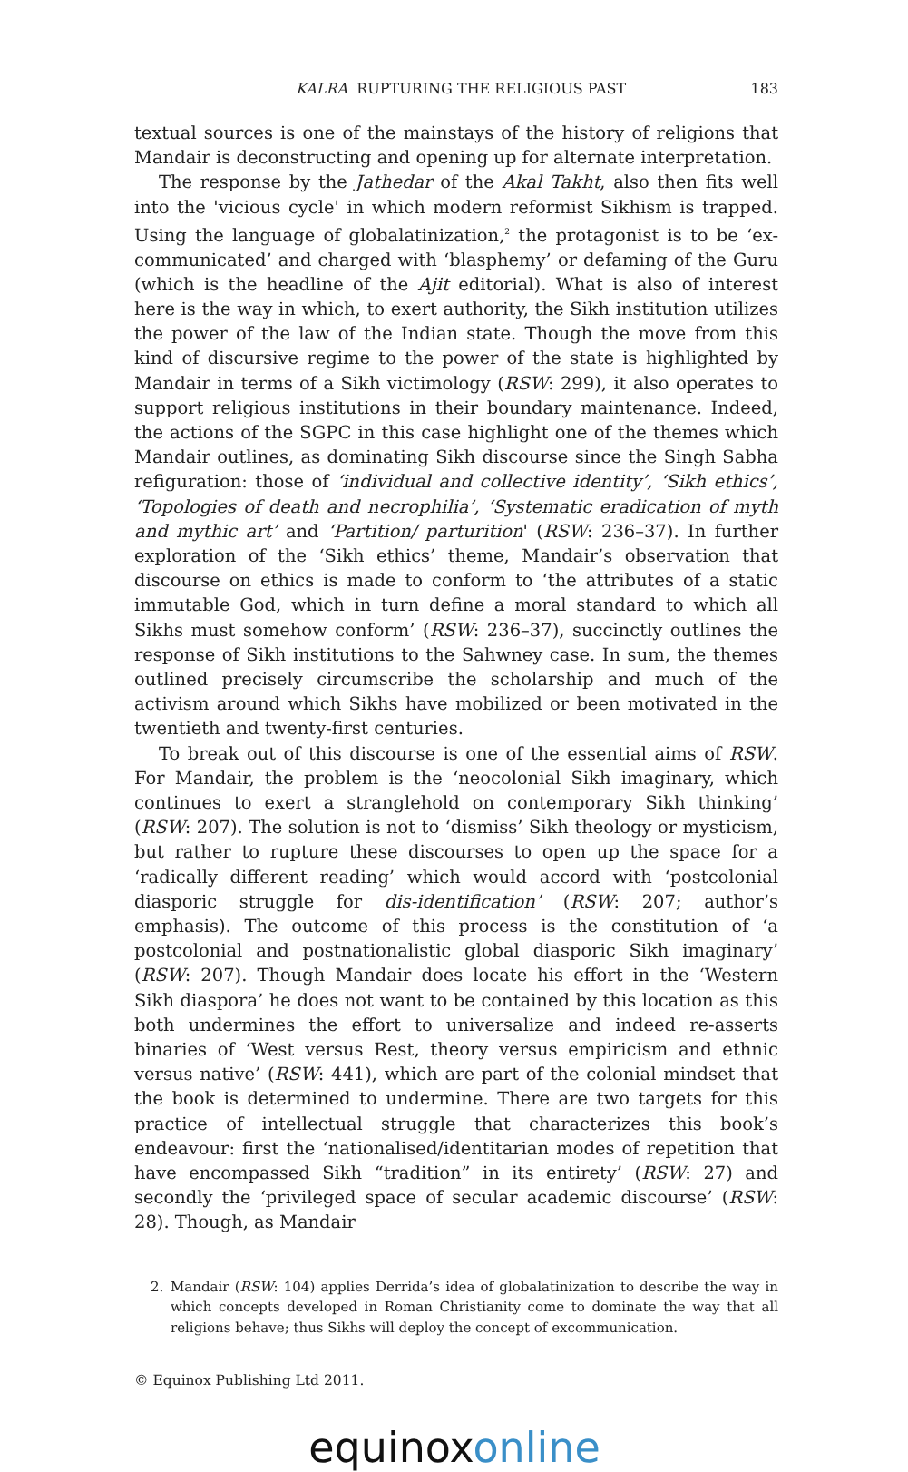KALRA RUPTURING THE RELIGIOUS PAST
183
textual sources is one of the mainstays of the history of religions that Mandair is deconstructing and opening up for alternate interpretation.
The response by the Jathedar of the Akal Takht, also then fits well into the 'vicious cycle' in which modern reformist Sikhism is trapped. Using the language of globalatinization,<sup>2</sup> the protagonist is to be ‘ex-communicated’ and charged with ‘blasphemy’ or defaming of the Guru (which is the headline of the Ajit editorial). What is also of interest here is the way in which, to exert authority, the Sikh institution utilizes the power of the law of the Indian state. Though the move from this kind of discursive regime to the power of the state is highlighted by Mandair in terms of a Sikh victimology (RSW: 299), it also operates to support religious institutions in their boundary maintenance. Indeed, the actions of the SGPC in this case highlight one of the themes which Mandair outlines, as dominating Sikh discourse since the Singh Sabha refiguration: those of ‘individual and collective identity’, ‘Sikh ethics’, ‘Topologies of death and necrophilia’, ‘Systematic eradication of myth and mythic art’ and ‘Partition/ parturition' (RSW: 236–37). In further exploration of the ‘Sikh ethics’ theme, Mandair’s observation that discourse on ethics is made to conform to ‘the attributes of a static immutable God, which in turn define a moral standard to which all Sikhs must somehow conform’ (RSW: 236–37), succinctly outlines the response of Sikh institutions to the Sahwney case. In sum, the themes outlined precisely circumscribe the scholarship and much of the activism around which Sikhs have mobilized or been motivated in the twentieth and twenty-first centuries.
To break out of this discourse is one of the essential aims of RSW. For Mandair, the problem is the ‘neocolonial Sikh imaginary, which continues to exert a stranglehold on contemporary Sikh thinking’ (RSW: 207). The solution is not to ‘dismiss’ Sikh theology or mysticism, but rather to rupture these discourses to open up the space for a ‘radically different reading’ which would accord with ‘postcolonial diasporic struggle for dis-identification’ (RSW: 207; author’s emphasis). The outcome of this process is the constitution of ‘a postcolonial and postnationalistic global diasporic Sikh imaginary’ (RSW: 207). Though Mandair does locate his effort in the ‘Western Sikh diaspora’ he does not want to be contained by this location as this both undermines the effort to universalize and indeed re-asserts binaries of ‘West versus Rest, theory versus empiricism and ethnic versus native’ (RSW: 441), which are part of the colonial mindset that the book is determined to undermine. There are two targets for this practice of intellectual struggle that characterizes this book’s endeavour: first the ‘nationalised/identitarian modes of repetition that have encompassed Sikh “tradition” in its entirety’ (RSW: 27) and secondly the ‘privileged space of secular academic discourse’ (RSW: 28). Though, as Mandair
2. Mandair (RSW: 104) applies Derrida’s idea of globalatinization to describe the way in which concepts developed in Roman Christianity come to dominate the way that all religions behave; thus Sikhs will deploy the concept of excommunication.
© Equinox Publishing Ltd 2011.
equinox online